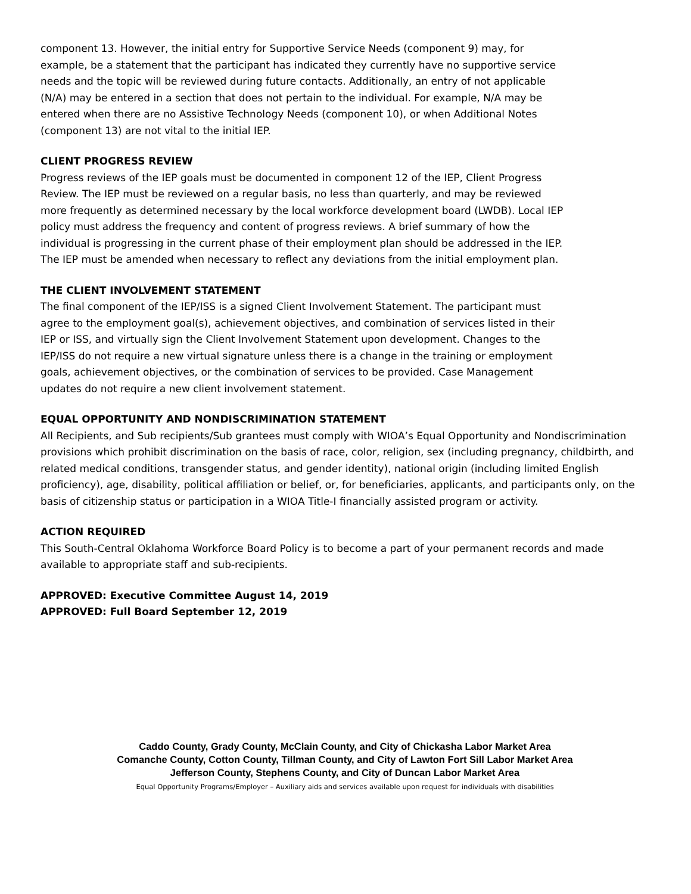component 13. However, the initial entry for Supportive Service Needs (component 9) may, for example, be a statement that the participant has indicated they currently have no supportive service needs and the topic will be reviewed during future contacts. Additionally, an entry of not applicable (N/A) may be entered in a section that does not pertain to the individual. For example, N/A may be entered when there are no Assistive Technology Needs (component 10), or when Additional Notes (component 13) are not vital to the initial IEP.
CLIENT PROGRESS REVIEW
Progress reviews of the IEP goals must be documented in component 12 of the IEP, Client Progress Review. The IEP must be reviewed on a regular basis, no less than quarterly, and may be reviewed more frequently as determined necessary by the local workforce development board (LWDB). Local IEP policy must address the frequency and content of progress reviews. A brief summary of how the individual is progressing in the current phase of their employment plan should be addressed in the IEP. The IEP must be amended when necessary to reflect any deviations from the initial employment plan.
THE CLIENT INVOLVEMENT STATEMENT
The final component of the IEP/ISS is a signed Client Involvement Statement. The participant must agree to the employment goal(s), achievement objectives, and combination of services listed in their IEP or ISS, and virtually sign the Client Involvement Statement upon development. Changes to the IEP/ISS do not require a new virtual signature unless there is a change in the training or employment goals, achievement objectives, or the combination of services to be provided. Case Management updates do not require a new client involvement statement.
EQUAL OPPORTUNITY AND NONDISCRIMINATION STATEMENT
All Recipients, and Sub recipients/Sub grantees must comply with WIOA’s Equal Opportunity and Nondiscrimination provisions which prohibit discrimination on the basis of race, color, religion, sex (including pregnancy, childbirth, and related medical conditions, transgender status, and gender identity), national origin (including limited English proficiency), age, disability, political affiliation or belief, or, for beneficiaries, applicants, and participants only, on the basis of citizenship status or participation in a WIOA Title-I financially assisted program or activity.
ACTION REQUIRED
This South-Central Oklahoma Workforce Board Policy is to become a part of your permanent records and made available to appropriate staff and sub-recipients.
APPROVED: Executive Committee August 14, 2019
APPROVED: Full Board September 12, 2019
Caddo County, Grady County, McClain County, and City of Chickasha Labor Market Area
Comanche County, Cotton County, Tillman County, and City of Lawton Fort Sill Labor Market Area
Jefferson County, Stephens County, and City of Duncan Labor Market Area
Equal Opportunity Programs/Employer – Auxiliary aids and services available upon request for individuals with disabilities